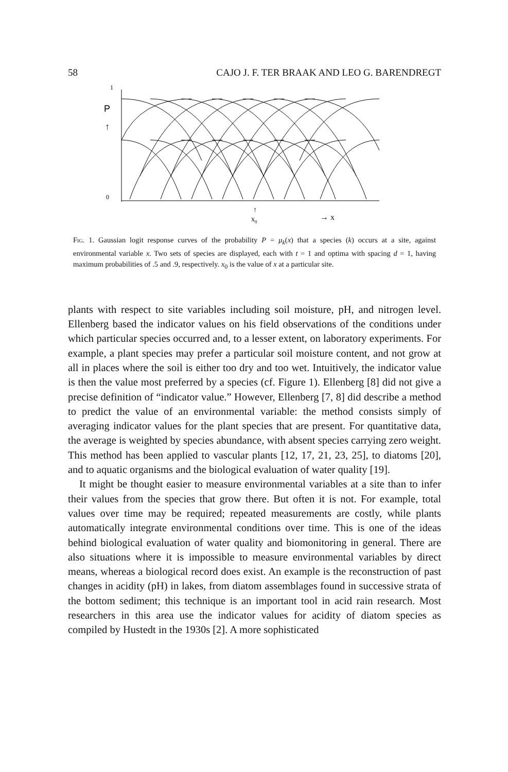58 CAJO J. F. TER BRAAK AND LEO G. BARENDREGT
P
↑
1
0
↑
x0
→ x
Fig. 1. Gaussian logit response curves of the probability P = μ<sub>k</sub>(x) that a species (k) occurs at a site, against environmental variable x. Two sets of species are displayed, each with t = 1 and optima with spacing d = 1, having maximum probabilities of .5 and .9, respectively. x<sub>0</sub> is the value of x at a particular site.
plants with respect to site variables including soil moisture, pH, and nitrogen level. Ellenberg based the indicator values on his field observations of the conditions under which particular species occurred and, to a lesser extent, on laboratory experiments. For example, a plant species may prefer a particular soil moisture content, and not grow at all in places where the soil is either too dry and too wet. Intuitively, the indicator value is then the value most preferred by a species (cf. Figure 1). Ellenberg [8] did not give a precise definition of “indicator value.” However, Ellenberg [7, 8] did describe a method to predict the value of an environmental variable: the method consists simply of averaging indicator values for the plant species that are present. For quantitative data, the average is weighted by species abundance, with absent species carrying zero weight. This method has been applied to vascular plants [12, 17, 21, 23, 25], to diatoms [20], and to aquatic organisms and the biological evaluation of water quality [19].
It might be thought easier to measure environmental variables at a site than to infer their values from the species that grow there. But often it is not. For example, total values over time may be required; repeated measurements are costly, while plants automatically integrate environmental conditions over time. This is one of the ideas behind biological evaluation of water quality and biomonitoring in general. There are also situations where it is impossible to measure environmental variables by direct means, whereas a biological record does exist. An example is the reconstruction of past changes in acidity (pH) in lakes, from diatom assemblages found in successive strata of the bottom sediment; this technique is an important tool in acid rain research. Most researchers in this area use the indicator values for acidity of diatom species as compiled by Hustedt in the 1930s [2]. A more sophisticated